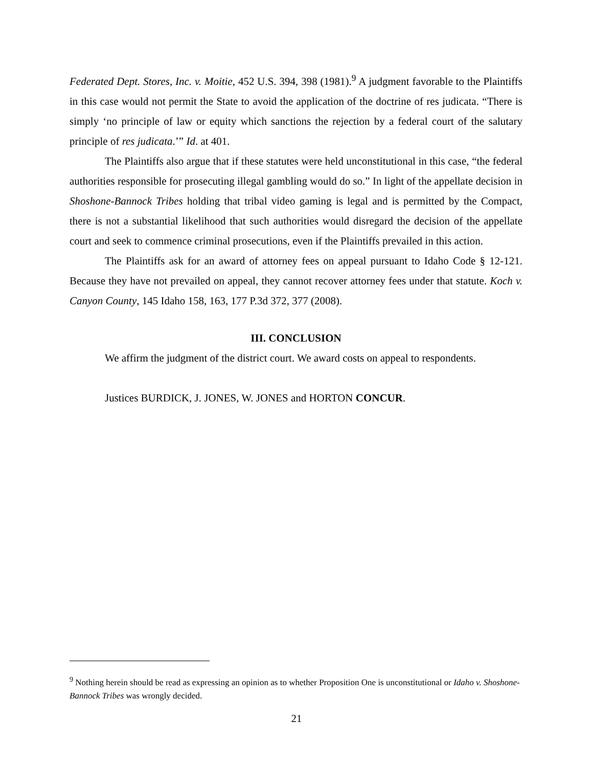Federated Dept. Stores, Inc. v. Moitie, 452 U.S. 394, 398 (1981).<sup>9</sup> A judgment favorable to the Plaintiffs in this case would not permit the State to avoid the application of the doctrine of res judicata. “There is simply ‘no principle of law or equity which sanctions the rejection by a federal court of the salutary principle of res judicata.’” Id. at 401.
The Plaintiffs also argue that if these statutes were held unconstitutional in this case, “the federal authorities responsible for prosecuting illegal gambling would do so.” In light of the appellate decision in Shoshone-Bannock Tribes holding that tribal video gaming is legal and is permitted by the Compact, there is not a substantial likelihood that such authorities would disregard the decision of the appellate court and seek to commence criminal prosecutions, even if the Plaintiffs prevailed in this action.
The Plaintiffs ask for an award of attorney fees on appeal pursuant to Idaho Code § 12-121. Because they have not prevailed on appeal, they cannot recover attorney fees under that statute. Koch v. Canyon County, 145 Idaho 158, 163, 177 P.3d 372, 377 (2008).
III. CONCLUSION
We affirm the judgment of the district court. We award costs on appeal to respondents.
Justices BURDICK, J. JONES, W. JONES and HORTON CONCUR.
<sup>9</sup> Nothing herein should be read as expressing an opinion as to whether Proposition One is unconstitutional or Idaho v. Shoshone-Bannock Tribes was wrongly decided.
21